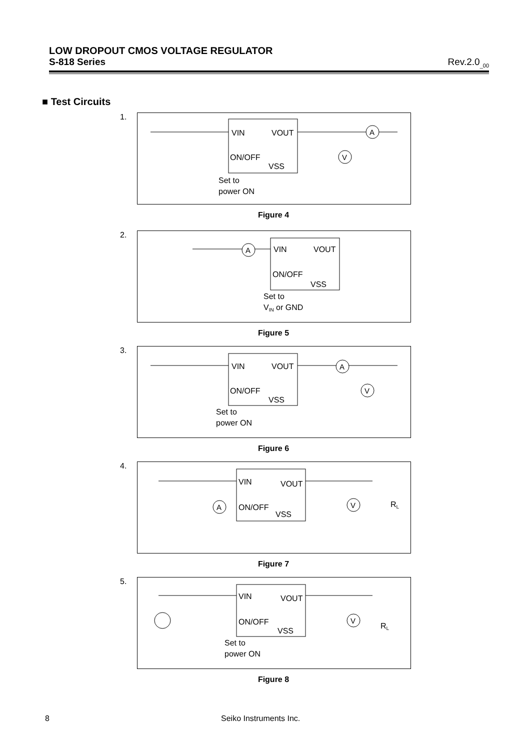LOW DROPOUT CMOS VOLTAGE REGULATOR
S-818 Series Rev.2.0<sub>_00</sub>
■ Test Circuits
1.
VIN
VOUT
ON/OFF
VSS
Set to
power ON
A
V
Figure 4
2.
VIN
VOUT
ON/OFF
VSS
Set to
VIN or GND
A
Figure 5
3.
VIN
VOUT
ON/OFF
VSS
Set to
power ON
A
V
Figure 6
4.
VIN
VOUT
ON/OFF
VSS
A
V
RL
Figure 7
5.
VIN
VOUT
ON/OFF
VSS
Set to
power ON
V
RL
Figure 8
8 Seiko Instruments Inc.